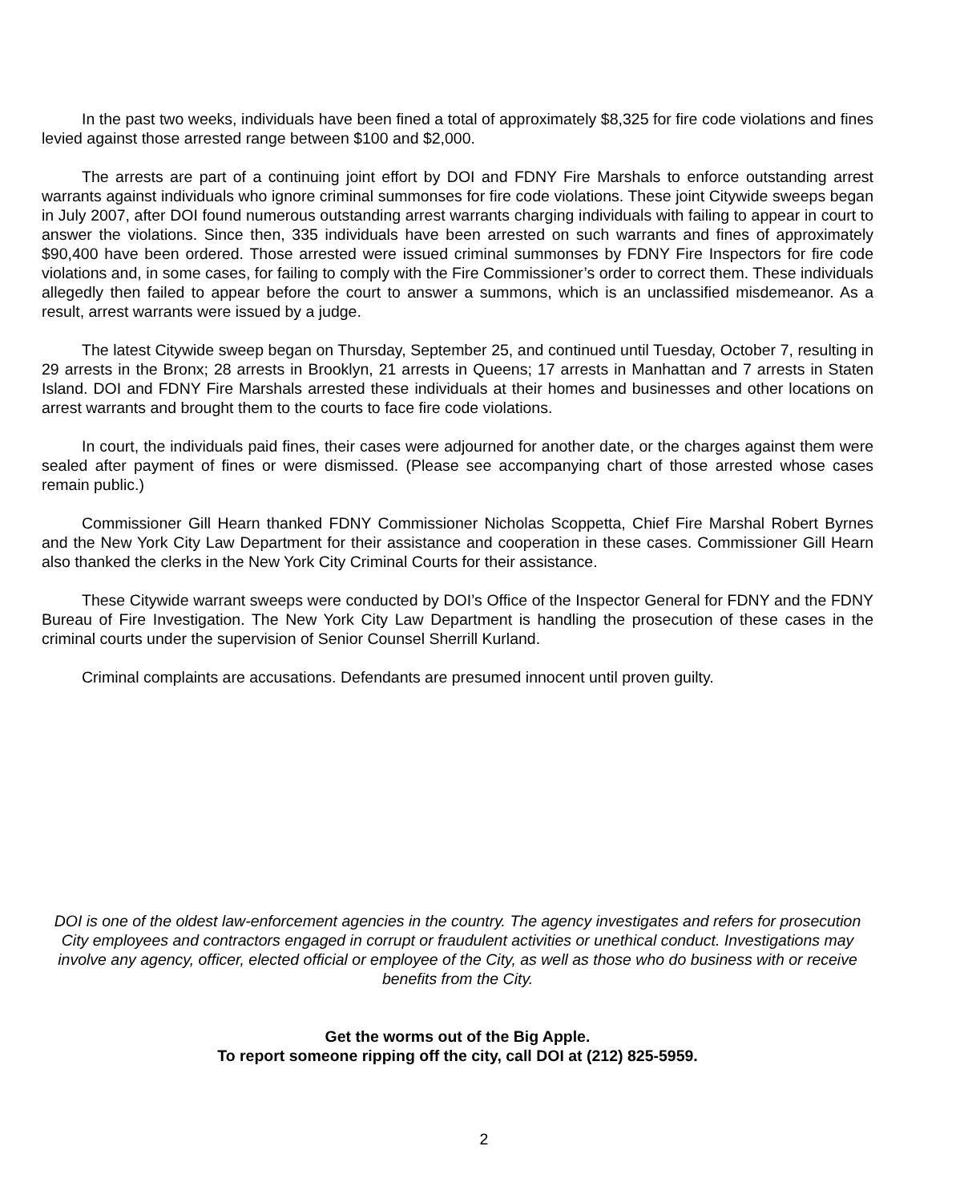In the past two weeks, individuals have been fined a total of approximately $8,325 for fire code violations and fines levied against those arrested range between $100 and $2,000.
The arrests are part of a continuing joint effort by DOI and FDNY Fire Marshals to enforce outstanding arrest warrants against individuals who ignore criminal summonses for fire code violations. These joint Citywide sweeps began in July 2007, after DOI found numerous outstanding arrest warrants charging individuals with failing to appear in court to answer the violations. Since then, 335 individuals have been arrested on such warrants and fines of approximately $90,400 have been ordered. Those arrested were issued criminal summonses by FDNY Fire Inspectors for fire code violations and, in some cases, for failing to comply with the Fire Commissioner’s order to correct them. These individuals allegedly then failed to appear before the court to answer a summons, which is an unclassified misdemeanor. As a result, arrest warrants were issued by a judge.
The latest Citywide sweep began on Thursday, September 25, and continued until Tuesday, October 7, resulting in 29 arrests in the Bronx; 28 arrests in Brooklyn, 21 arrests in Queens; 17 arrests in Manhattan and 7 arrests in Staten Island. DOI and FDNY Fire Marshals arrested these individuals at their homes and businesses and other locations on arrest warrants and brought them to the courts to face fire code violations.
In court, the individuals paid fines, their cases were adjourned for another date, or the charges against them were sealed after payment of fines or were dismissed. (Please see accompanying chart of those arrested whose cases remain public.)
Commissioner Gill Hearn thanked FDNY Commissioner Nicholas Scoppetta, Chief Fire Marshal Robert Byrnes and the New York City Law Department for their assistance and cooperation in these cases. Commissioner Gill Hearn also thanked the clerks in the New York City Criminal Courts for their assistance.
These Citywide warrant sweeps were conducted by DOI’s Office of the Inspector General for FDNY and the FDNY Bureau of Fire Investigation. The New York City Law Department is handling the prosecution of these cases in the criminal courts under the supervision of Senior Counsel Sherrill Kurland.
Criminal complaints are accusations. Defendants are presumed innocent until proven guilty.
DOI is one of the oldest law-enforcement agencies in the country. The agency investigates and refers for prosecution City employees and contractors engaged in corrupt or fraudulent activities or unethical conduct. Investigations may involve any agency, officer, elected official or employee of the City, as well as those who do business with or receive benefits from the City.
Get the worms out of the Big Apple.
To report someone ripping off the city, call DOI at (212) 825-5959.
2